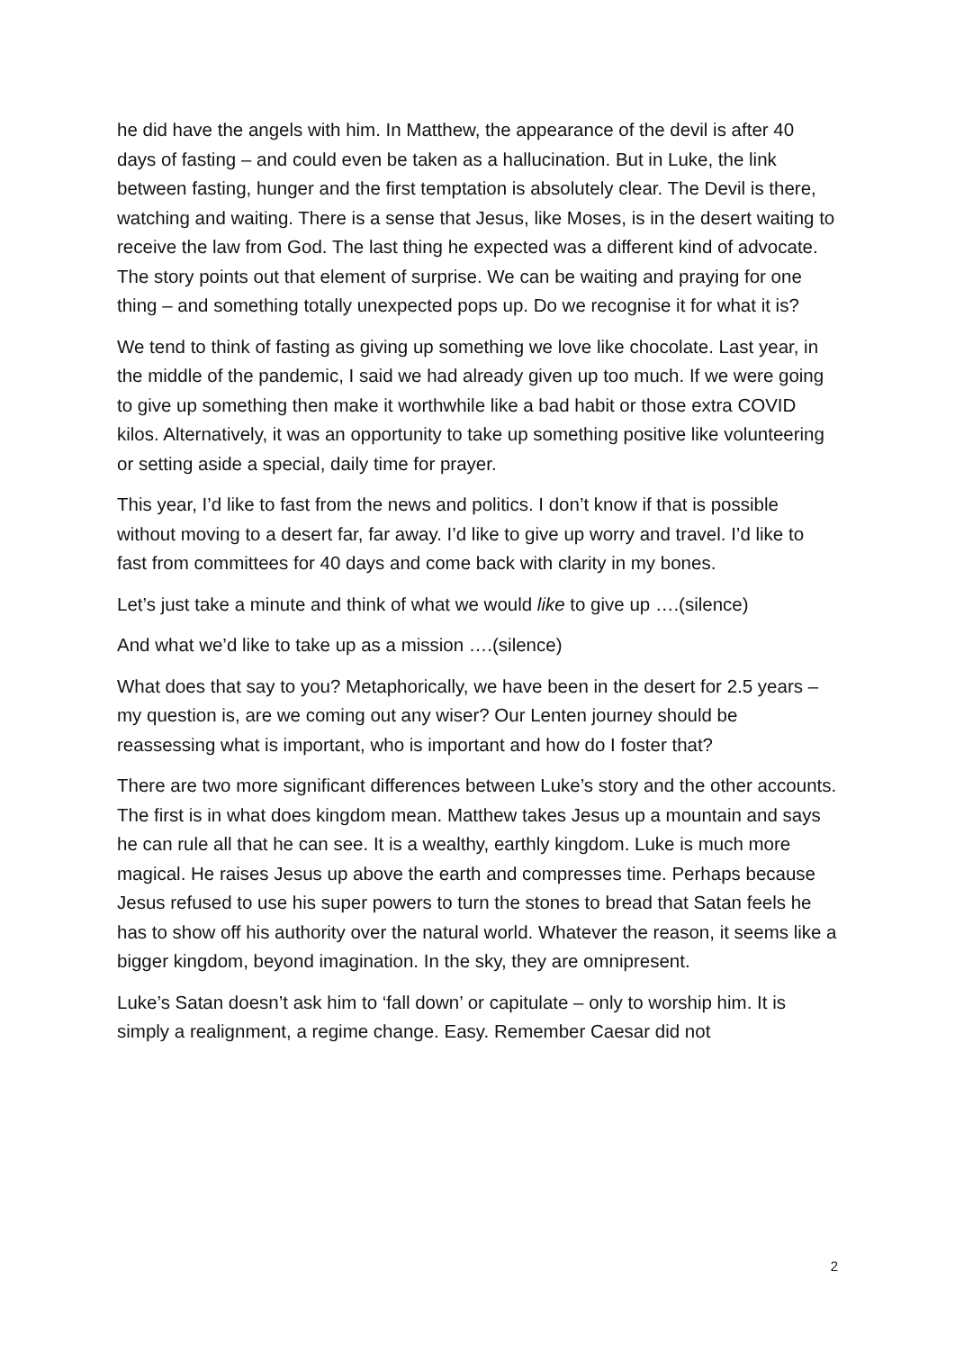he did have the angels with him. In Matthew, the appearance of the devil is after 40 days of fasting – and could even be taken as a hallucination. But in Luke, the link between fasting, hunger and the first temptation is absolutely clear. The Devil is there, watching and waiting. There is a sense that Jesus, like Moses, is in the desert waiting to receive the law from God. The last thing he expected was a different kind of advocate. The story points out that element of surprise. We can be waiting and praying for one thing – and something totally unexpected pops up. Do we recognise it for what it is?
We tend to think of fasting as giving up something we love like chocolate. Last year, in the middle of the pandemic, I said we had already given up too much. If we were going to give up something then make it worthwhile like a bad habit or those extra COVID kilos. Alternatively, it was an opportunity to take up something positive like volunteering or setting aside a special, daily time for prayer.
This year, I’d like to fast from the news and politics. I don’t know if that is possible without moving to a desert far, far away. I’d like to give up worry and travel. I’d like to fast from committees for 40 days and come back with clarity in my bones.
Let’s just take a minute and think of what we would like to give up ….(silence)
And what we’d like to take up as a mission ….(silence)
What does that say to you? Metaphorically, we have been in the desert for 2.5 years – my question is, are we coming out any wiser? Our Lenten journey should be reassessing what is important, who is important and how do I foster that?
There are two more significant differences between Luke’s story and the other accounts. The first is in what does kingdom mean. Matthew takes Jesus up a mountain and says he can rule all that he can see. It is a wealthy, earthly kingdom. Luke is much more magical. He raises Jesus up above the earth and compresses time. Perhaps because Jesus refused to use his super powers to turn the stones to bread that Satan feels he has to show off his authority over the natural world. Whatever the reason, it seems like a bigger kingdom, beyond imagination. In the sky, they are omnipresent.
Luke’s Satan doesn’t ask him to ‘fall down’ or capitulate – only to worship him. It is simply a realignment, a regime change. Easy. Remember Caesar did not
2